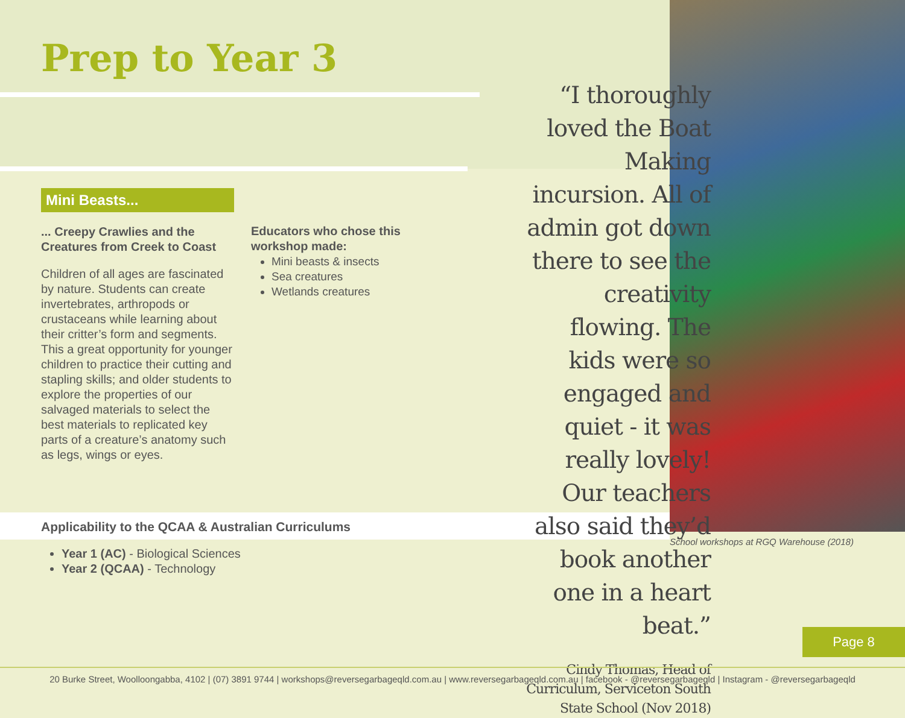Prep to Year 3
Mini Beasts...
... Creepy Crawlies and the Creatures from Creek to Coast
Children of all ages are fascinated by nature. Students can create invertebrates, arthropods or crustaceans while learning about their critter’s form and segments. This a great opportunity for younger children to practice their cutting and stapling skills; and older students to explore the properties of our salvaged materials to select the best materials to replicated key parts of a creature’s anatomy such as legs, wings or eyes.
Educators who chose this workshop made:
Mini beasts & insects
Sea creatures
Wetlands creatures
Applicability to the QCAA & Australian Curriculums
Year 1 (AC) - Biological Sciences
Year 2 (QCAA) - Technology
“I thoroughly loved the Boat Making incursion. All of admin got down there to see the creativity flowing. The kids were so engaged and quiet - it was really lovely! Our teachers also said they’d book another one in a heart beat.”
Cindy Thomas, Head of Curriculum, Serviceton South State School (Nov 2018)
School workshops at RGQ Warehouse (2018)
Page 8
20 Burke Street, Woolloongabba, 4102 | (07) 3891 9744 | workshops@reversegarbageqld.com.au | www.reversegarbageqld.com.au | facebook - @reversegarbageqld | Instagram - @reversegarbageqld